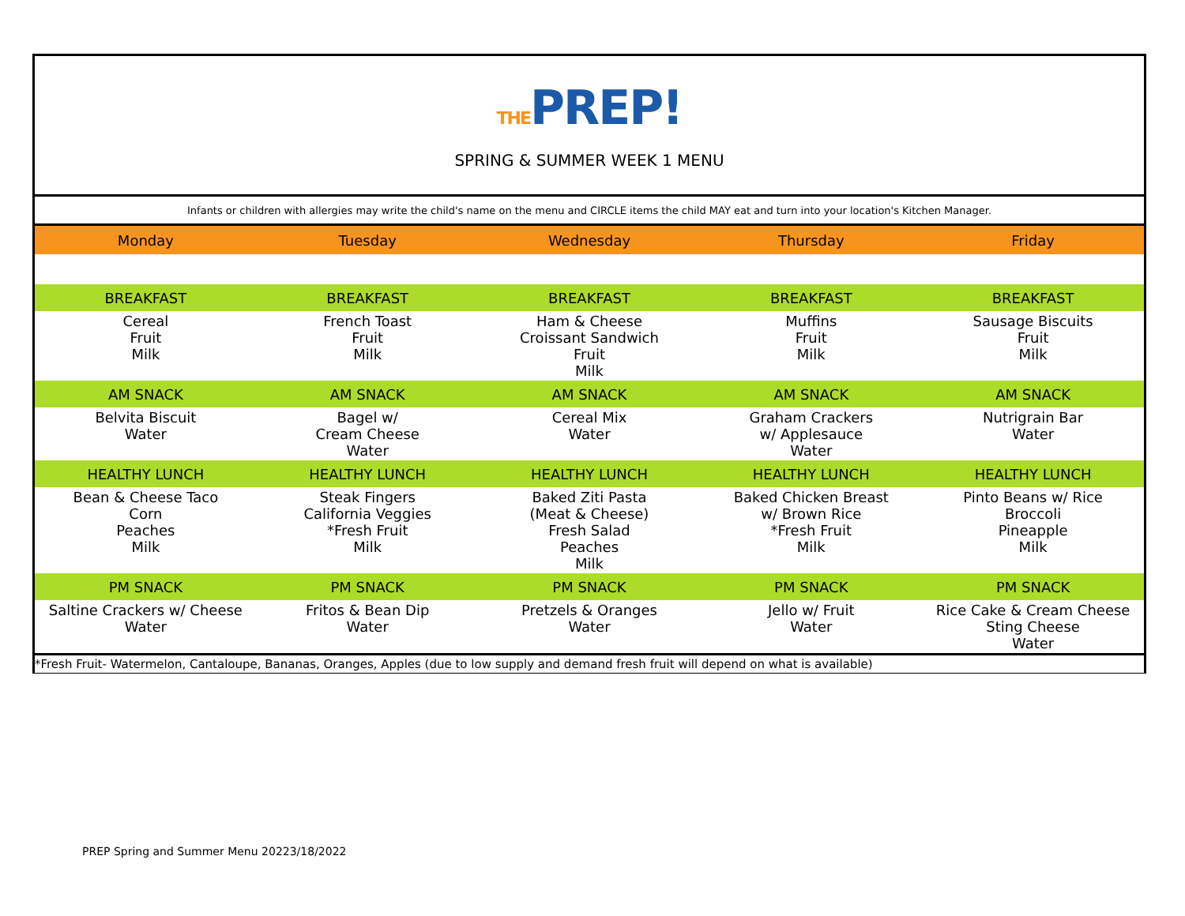THEPREP!
SPRING & SUMMER WEEK 1 MENU
| Infants or children with allergies may write the child's name on the menu and CIRCLE items the child MAY eat and turn into your location's Kitchen Manager. | | | | |
| Monday | Tuesday | Wednesday | Thursday | Friday |
| BREAKFAST | BREAKFAST | BREAKFAST | BREAKFAST | BREAKFAST |
| Cereal Fruit Milk | French Toast Fruit Milk | Ham & Cheese Croissant Sandwich Fruit Milk | Muffins Fruit Milk | Sausage Biscuits Fruit Milk |
| AM SNACK | AM SNACK | AM SNACK | AM SNACK | AM SNACK |
| Belvita Biscuit Water | Bagel w/ Cream Cheese Water | Cereal Mix Water | Graham Crackers w/ Applesauce Water | Nutrigrain Bar Water |
| HEALTHY LUNCH | HEALTHY LUNCH | HEALTHY LUNCH | HEALTHY LUNCH | HEALTHY LUNCH |
| Bean & Cheese Taco Corn Peaches Milk | Steak Fingers California Veggies *Fresh Fruit Milk | Baked Ziti Pasta (Meat & Cheese) Fresh Salad Peaches Milk | Baked Chicken Breast w/ Brown Rice *Fresh Fruit Milk | Pinto Beans w/ Rice Broccoli Pineapple Milk |
| PM SNACK | PM SNACK | PM SNACK | PM SNACK | PM SNACK |
| Saltine Crackers w/ Cheese Water | Fritos & Bean Dip Water | Pretzels & Oranges Water | Jello w/ Fruit Water | Rice Cake & Cream Cheese Sting Cheese Water |
| *Fresh Fruit- Watermelon, Cantaloupe, Bananas, Oranges, Apples (due to low supply and demand fresh fruit will depend on what is available) | | | | |
PREP Spring and Summer Menu 20223/18/2022